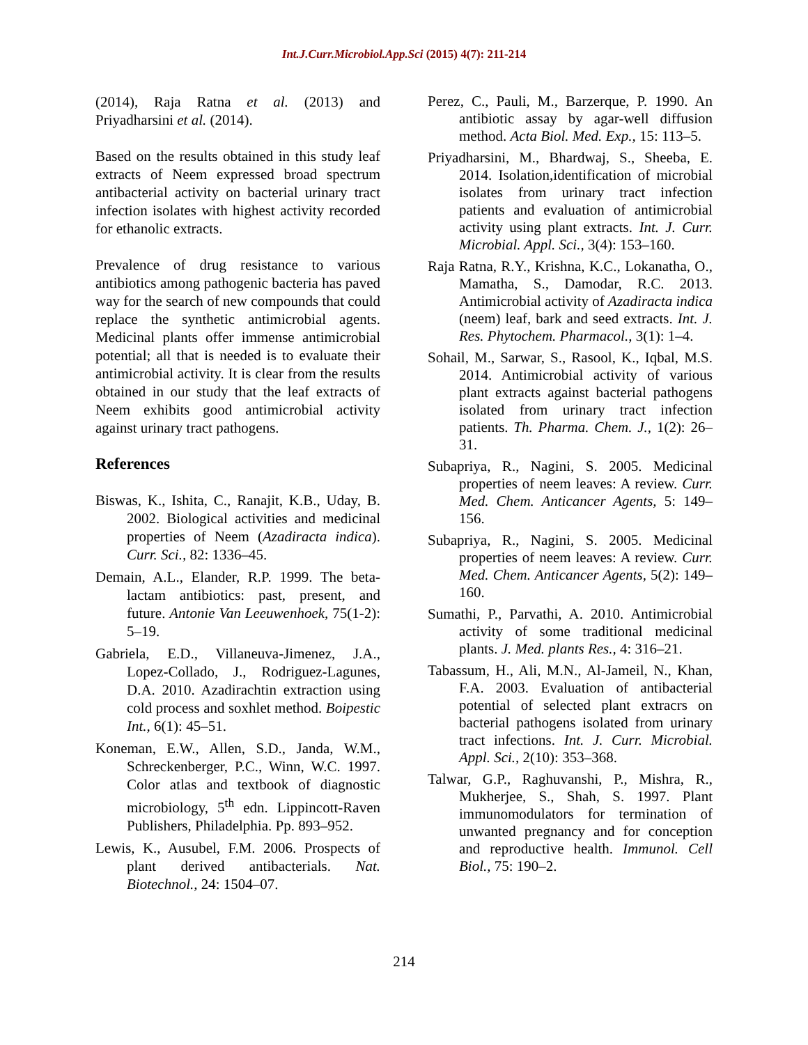Int.J.Curr.Microbiol.App.Sci (2015) 4(7): 211-214
(2014), Raja Ratna et al. (2013) and Priyadharsini et al. (2014).
Based on the results obtained in this study leaf extracts of Neem expressed broad spectrum antibacterial activity on bacterial urinary tract infection isolates with highest activity recorded for ethanolic extracts.
Prevalence of drug resistance to various antibiotics among pathogenic bacteria has paved way for the search of new compounds that could replace the synthetic antimicrobial agents. Medicinal plants offer immense antimicrobial potential; all that is needed is to evaluate their antimicrobial activity. It is clear from the results obtained in our study that the leaf extracts of Neem exhibits good antimicrobial activity against urinary tract pathogens.
References
Biswas, K., Ishita, C., Ranajit, K.B., Uday, B. 2002. Biological activities and medicinal properties of Neem (Azadiracta indica). Curr. Sci., 82: 1336–45.
Demain, A.L., Elander, R.P. 1999. The beta-lactam antibiotics: past, present, and future. Antonie Van Leeuwenhoek, 75(1-2): 5–19.
Gabriela, E.D., Villaneuva-Jimenez, J.A., Lopez-Collado, J., Rodriguez-Lagunes, D.A. 2010. Azadirachtin extraction using cold process and soxhlet method. Boipestic Int., 6(1): 45–51.
Koneman, E.W., Allen, S.D., Janda, W.M., Schreckenberger, P.C., Winn, W.C. 1997. Color atlas and textbook of diagnostic microbiology, 5<sup>th</sup> edn. Lippincott-Raven Publishers, Philadelphia. Pp. 893–952.
Lewis, K., Ausubel, F.M. 2006. Prospects of plant derived antibacterials. Nat. Biotechnol., 24: 1504–07.
Perez, C., Pauli, M., Barzerque, P. 1990. An antibiotic assay by agar-well diffusion method. Acta Biol. Med. Exp., 15: 113–5.
Priyadharsini, M., Bhardwaj, S., Sheeba, E. 2014. Isolation,identification of microbial isolates from urinary tract infection patients and evaluation of antimicrobial activity using plant extracts. Int. J. Curr. Microbial. Appl. Sci., 3(4): 153–160.
Raja Ratna, R.Y., Krishna, K.C., Lokanatha, O., Mamatha, S., Damodar, R.C. 2013. Antimicrobial activity of Azadiracta indica (neem) leaf, bark and seed extracts. Int. J. Res. Phytochem. Pharmacol., 3(1): 1–4.
Sohail, M., Sarwar, S., Rasool, K., Iqbal, M.S. 2014. Antimicrobial activity of various plant extracts against bacterial pathogens isolated from urinary tract infection patients. Th. Pharma. Chem. J., 1(2): 26–31.
Subapriya, R., Nagini, S. 2005. Medicinal properties of neem leaves: A review. Curr. Med. Chem. Anticancer Agents, 5: 149–156.
Subapriya, R., Nagini, S. 2005. Medicinal properties of neem leaves: A review. Curr. Med. Chem. Anticancer Agents, 5(2): 149–160.
Sumathi, P., Parvathi, A. 2010. Antimicrobial activity of some traditional medicinal plants. J. Med. plants Res., 4: 316–21.
Tabassum, H., Ali, M.N., Al-Jameil, N., Khan, F.A. 2003. Evaluation of antibacterial potential of selected plant extracrs on bacterial pathogens isolated from urinary tract infections. Int. J. Curr. Microbial. Appl. Sci., 2(10): 353–368.
Talwar, G.P., Raghuvanshi, P., Mishra, R., Mukherjee, S., Shah, S. 1997. Plant immunomodulators for termination of unwanted pregnancy and for conception and reproductive health. Immunol. Cell Biol., 75: 190–2.
214